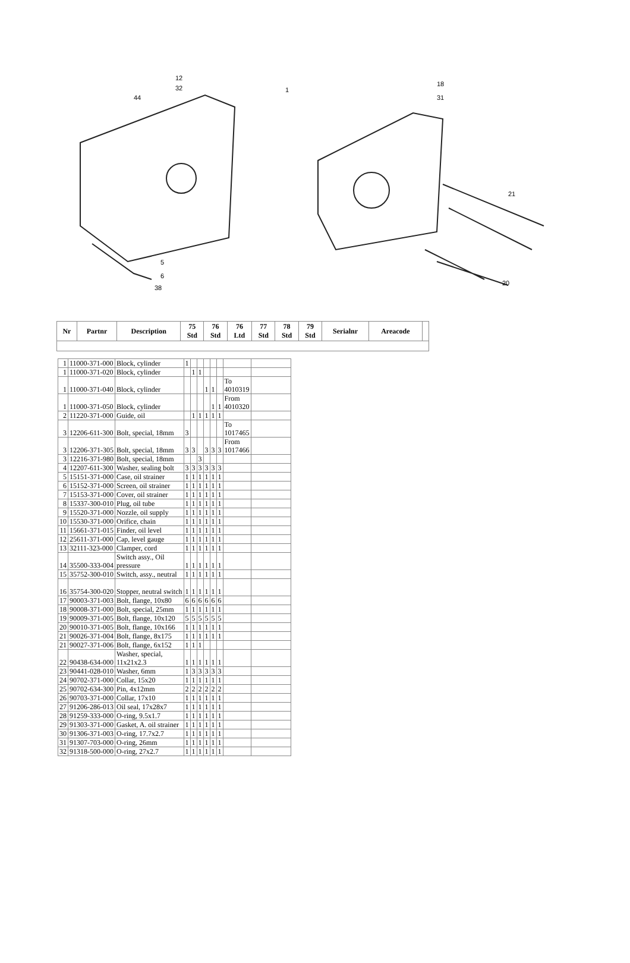12
32
44
1
18
31
21
20
5
6
38
| Nr | Partnr | Description | 75 Std | 76 Std | 76 Ltd | 77 Std | 78 Std | 79 Std | Serialnr | Areacode | |
| --- | --- | --- | --- | --- | --- | --- | --- | --- | --- | --- | --- |
| 1 | 11000-371-000 | Block, cylinder | 1 | | | | | | | |
| 1 | 11000-371-020 | Block, cylinder | | 1 | 1 | | | | | |
| 1 | 11000-371-040 | Block, cylinder | | | | 1 | 1 | | To 4010319 | |
| 1 | 11000-371-050 | Block, cylinder | | | | | 1 | 1 | From 4010320 | |
| 2 | 11220-371-000 | Guide, oil | | 1 | 1 | 1 | 1 | 1 | | |
| 3 | 12206-611-300 | Bolt, special, 18mm | 3 | | | | | | To 1017465 | |
| 3 | 12206-371-305 | Bolt, special, 18mm | 3 | 3 | | 3 | 3 | 3 | From 1017466 | |
| 3 | 12216-371-980 | Bolt, special, 18mm | | | 3 | | | | | |
| 4 | 12207-611-300 | Washer, sealing bolt | 3 | 3 | 3 | 3 | 3 | 3 | | |
| 5 | 15151-371-000 | Case, oil strainer | 1 | 1 | 1 | 1 | 1 | 1 | | |
| 6 | 15152-371-000 | Screen, oil strainer | 1 | 1 | 1 | 1 | 1 | 1 | | |
| 7 | 15153-371-000 | Cover, oil strainer | 1 | 1 | 1 | 1 | 1 | 1 | | |
| 8 | 15337-300-010 | Plug, oil tube | 1 | 1 | 1 | 1 | 1 | 1 | | |
| 9 | 15520-371-000 | Nozzle, oil supply | 1 | 1 | 1 | 1 | 1 | 1 | | |
| 10 | 15530-371-000 | Orifice, chain | 1 | 1 | 1 | 1 | 1 | 1 | | |
| 11 | 15661-371-015 | Finder, oil level | 1 | 1 | 1 | 1 | 1 | 1 | | |
| 12 | 25611-371-000 | Cap, level gauge | 1 | 1 | 1 | 1 | 1 | 1 | | |
| 13 | 32111-323-000 | Clamper, cord | 1 | 1 | 1 | 1 | 1 | 1 | | |
| 14 | 35500-333-004 | Switch assy., Oil pressure | 1 | 1 | 1 | 1 | 1 | 1 | | |
| 15 | 35752-300-010 | Switch, assy., neutral | 1 | 1 | 1 | 1 | 1 | 1 | | |
| 16 | 35754-300-020 | Stopper, neutral switch | 1 | 1 | 1 | 1 | 1 | 1 | | |
| 17 | 90003-371-003 | Bolt, flange, 10x80 | 6 | 6 | 6 | 6 | 6 | 6 | | |
| 18 | 90008-371-000 | Bolt, special, 25mm | 1 | 1 | 1 | 1 | 1 | 1 | | |
| 19 | 90009-371-005 | Bolt, flange, 10x120 | 5 | 5 | 5 | 5 | 5 | 5 | | |
| 20 | 90010-371-005 | Bolt, flange, 10x166 | 1 | 1 | 1 | 1 | 1 | 1 | | |
| 21 | 90026-371-004 | Bolt, flange, 8x175 | 1 | 1 | 1 | 1 | 1 | 1 | | |
| 21 | 90027-371-006 | Bolt, flange, 6x152 | 1 | 1 | 1 | | | | | |
| 22 | 90438-634-000 | Washer, special, 11x21x2.3 | 1 | 1 | 1 | 1 | 1 | 1 | | |
| 23 | 90441-028-010 | Washer, 6mm | 1 | 3 | 3 | 3 | 3 | 3 | | |
| 24 | 90702-371-000 | Collar, 15x20 | 1 | 1 | 1 | 1 | 1 | 1 | | |
| 25 | 90702-634-300 | Pin, 4x12mm | 2 | 2 | 2 | 2 | 2 | 2 | | |
| 26 | 90703-371-000 | Collar, 17x10 | 1 | 1 | 1 | 1 | 1 | 1 | | |
| 27 | 91206-286-013 | Oil seal, 17x28x7 | 1 | 1 | 1 | 1 | 1 | 1 | | |
| 28 | 91259-333-000 | O-ring, 9.5x1.7 | 1 | 1 | 1 | 1 | 1 | 1 | | |
| 29 | 91303-371-000 | Gasket, A. oil strainer | 1 | 1 | 1 | 1 | 1 | 1 | | |
| 30 | 91306-371-003 | O-ring, 17.7x2.7 | 1 | 1 | 1 | 1 | 1 | 1 | | |
| 31 | 91307-703-000 | O-ring, 26mm | 1 | 1 | 1 | 1 | 1 | 1 | | |
| 32 | 91318-500-000 | O-ring, 27x2.7 | 1 | 1 | 1 | 1 | 1 | 1 | | |